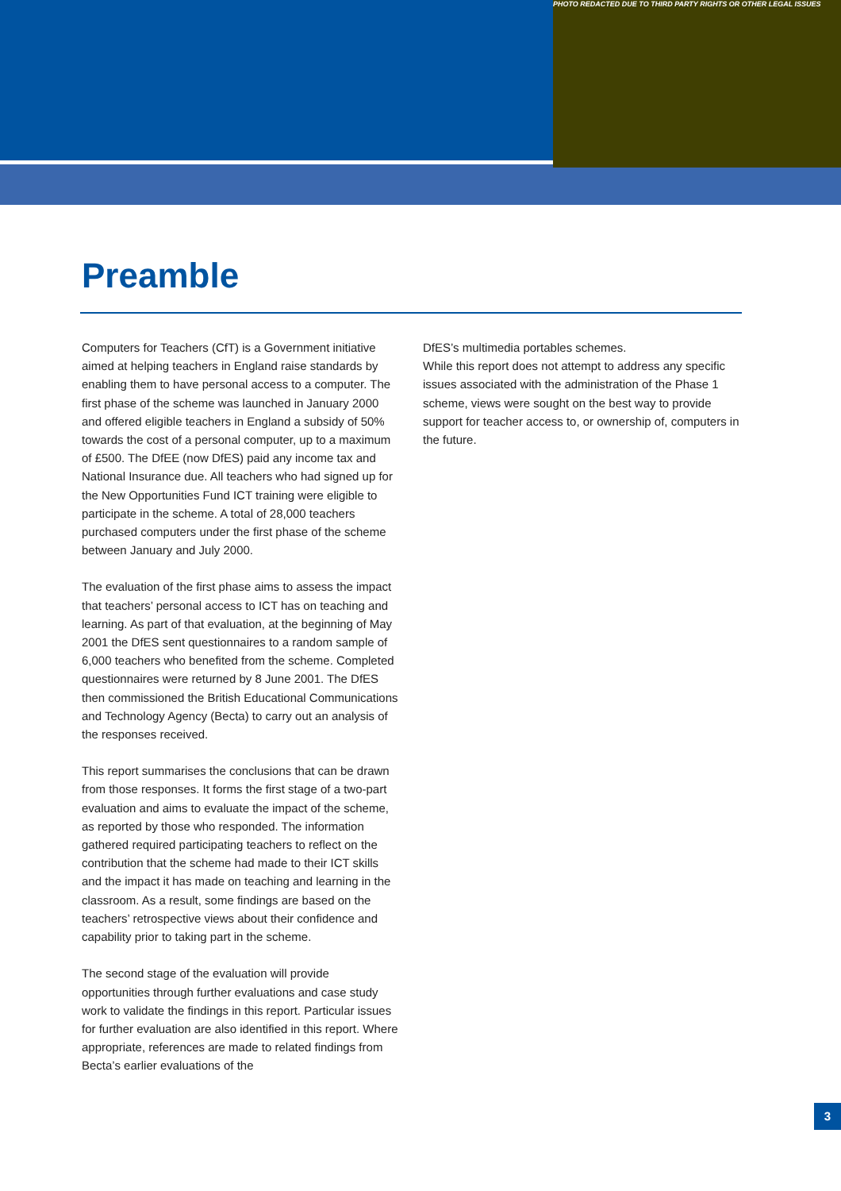PHOTO REDACTED DUE TO THIRD PARTY RIGHTS OR OTHER LEGAL ISSUES
Preamble
Computers for Teachers (CfT) is a Government initiative aimed at helping teachers in England raise standards by enabling them to have personal access to a computer. The first phase of the scheme was launched in January 2000 and offered eligible teachers in England a subsidy of 50% towards the cost of a personal computer, up to a maximum of £500. The DfEE (now DfES) paid any income tax and National Insurance due. All teachers who had signed up for the New Opportunities Fund ICT training were eligible to participate in the scheme. A total of 28,000 teachers purchased computers under the first phase of the scheme between January and July 2000.
The evaluation of the first phase aims to assess the impact that teachers’ personal access to ICT has on teaching and learning. As part of that evaluation, at the beginning of May 2001 the DfES sent questionnaires to a random sample of 6,000 teachers who benefited from the scheme. Completed questionnaires were returned by 8 June 2001. The DfES then commissioned the British Educational Communications and Technology Agency (Becta) to carry out an analysis of the responses received.
This report summarises the conclusions that can be drawn from those responses. It forms the first stage of a two-part evaluation and aims to evaluate the impact of the scheme, as reported by those who responded. The information gathered required participating teachers to reflect on the contribution that the scheme had made to their ICT skills and the impact it has made on teaching and learning in the classroom. As a result, some findings are based on the teachers’ retrospective views about their confidence and capability prior to taking part in the scheme.
The second stage of the evaluation will provide opportunities through further evaluations and case study work to validate the findings in this report. Particular issues for further evaluation are also identified in this report. Where appropriate, references are made to related findings from Becta’s earlier evaluations of the
DfES’s multimedia portables schemes.
While this report does not attempt to address any specific issues associated with the administration of the Phase 1 scheme, views were sought on the best way to provide support for teacher access to, or ownership of, computers in the future.
3